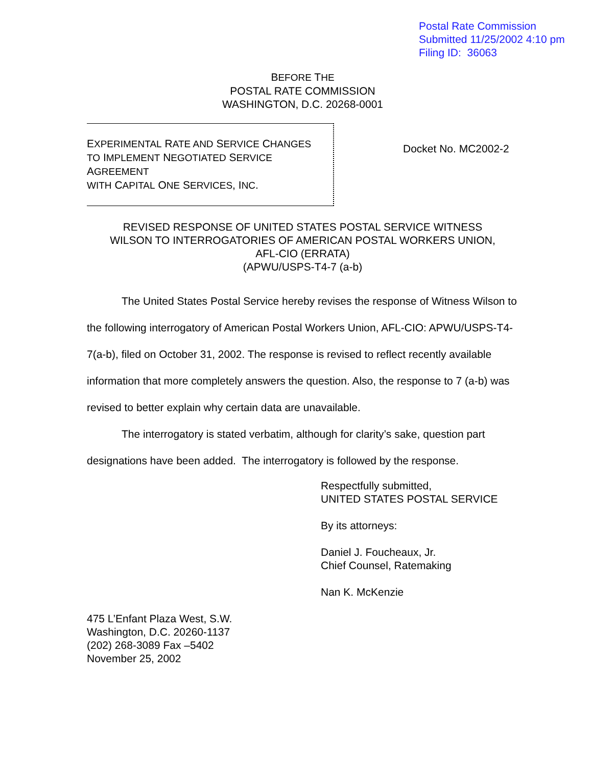Postal Rate Commission
Submitted 11/25/2002 4:10 pm
Filing ID: 36063
BEFORE THE
POSTAL RATE COMMISSION
WASHINGTON, D.C. 20268-0001
EXPERIMENTAL RATE AND SERVICE CHANGES
TO IMPLEMENT NEGOTIATED SERVICE AGREEMENT
WITH CAPITAL ONE SERVICES, INC.
Docket No. MC2002-2
REVISED RESPONSE OF UNITED STATES POSTAL SERVICE WITNESS
WILSON TO INTERROGATORIES OF AMERICAN POSTAL WORKERS UNION,
AFL-CIO (ERRATA)
(APWU/USPS-T4-7 (a-b)
The United States Postal Service hereby revises the response of Witness Wilson to the following interrogatory of American Postal Workers Union, AFL-CIO: APWU/USPS-T4-7(a-b), filed on October 31, 2002. The response is revised to reflect recently available information that more completely answers the question. Also, the response to 7 (a-b) was revised to better explain why certain data are unavailable.
The interrogatory is stated verbatim, although for clarity’s sake, question part designations have been added. The interrogatory is followed by the response.
Respectfully submitted,
UNITED STATES POSTAL SERVICE
By its attorneys:
Daniel J. Foucheaux, Jr.
Chief Counsel, Ratemaking
Nan K. McKenzie
475 L’Enfant Plaza West, S.W.
Washington, D.C. 20260-1137
(202) 268-3089 Fax –5402
November 25, 2002